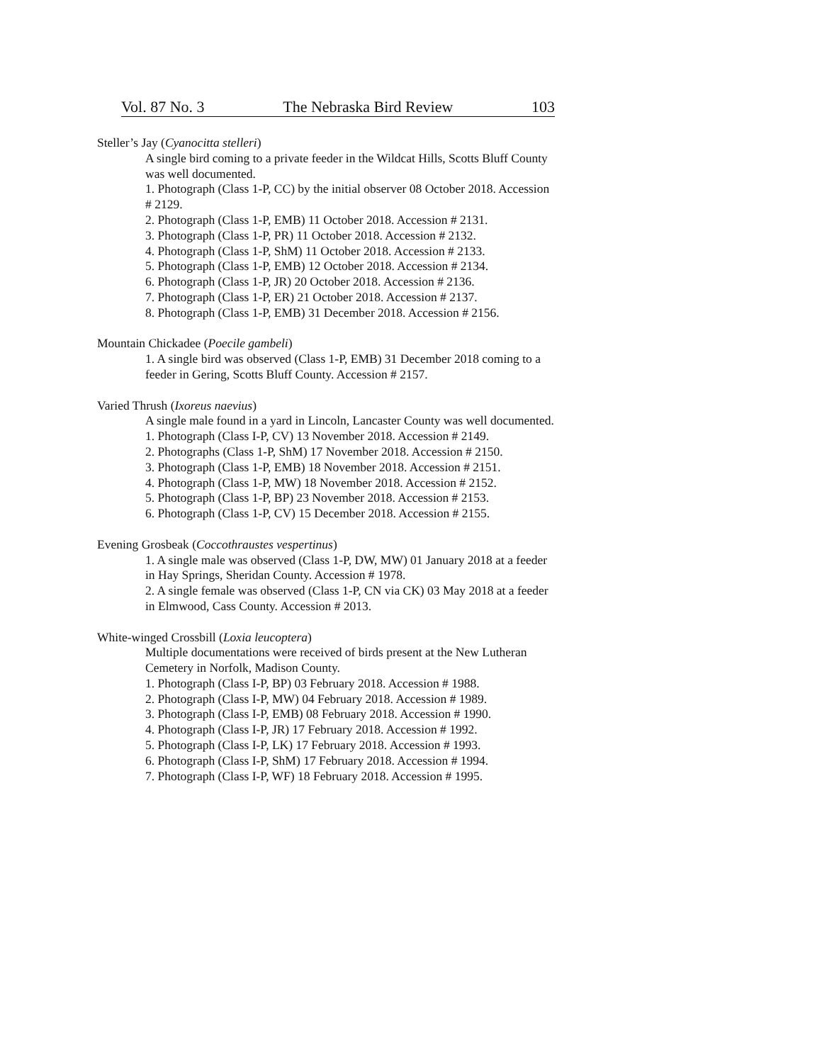Vol. 87 No. 3 The Nebraska Bird Review 103
Steller’s Jay (Cyanocitta stelleri)
A single bird coming to a private feeder in the Wildcat Hills, Scotts Bluff County was well documented.
1. Photograph (Class 1-P, CC) by the initial observer 08 October 2018. Accession # 2129.
2. Photograph (Class 1-P, EMB) 11 October 2018. Accession # 2131.
3. Photograph (Class 1-P, PR) 11 October 2018. Accession # 2132.
4. Photograph (Class 1-P, ShM) 11 October 2018. Accession # 2133.
5. Photograph (Class 1-P, EMB) 12 October 2018. Accession # 2134.
6. Photograph (Class 1-P, JR) 20 October 2018. Accession # 2136.
7. Photograph (Class 1-P, ER) 21 October 2018. Accession # 2137.
8. Photograph (Class 1-P, EMB) 31 December 2018. Accession # 2156.
Mountain Chickadee (Poecile gambeli)
1. A single bird was observed (Class 1-P, EMB) 31 December 2018 coming to a feeder in Gering, Scotts Bluff County. Accession # 2157.
Varied Thrush (Ixoreus naevius)
A single male found in a yard in Lincoln, Lancaster County was well documented.
1. Photograph (Class I-P, CV) 13 November 2018. Accession # 2149.
2. Photographs (Class 1-P, ShM) 17 November 2018. Accession # 2150.
3. Photograph (Class 1-P, EMB) 18 November 2018. Accession # 2151.
4. Photograph (Class 1-P, MW) 18 November 2018. Accession # 2152.
5. Photograph (Class 1-P, BP) 23 November 2018. Accession # 2153.
6. Photograph (Class 1-P, CV) 15 December 2018. Accession # 2155.
Evening Grosbeak (Coccothraustes vespertinus)
1. A single male was observed (Class 1-P, DW, MW) 01 January 2018 at a feeder in Hay Springs, Sheridan County. Accession # 1978.
2. A single female was observed (Class 1-P, CN via CK) 03 May 2018 at a feeder in Elmwood, Cass County. Accession # 2013.
White-winged Crossbill (Loxia leucoptera)
Multiple documentations were received of birds present at the New Lutheran Cemetery in Norfolk, Madison County.
1. Photograph (Class I-P, BP) 03 February 2018. Accession # 1988.
2. Photograph (Class I-P, MW) 04 February 2018. Accession # 1989.
3. Photograph (Class I-P, EMB) 08 February 2018. Accession # 1990.
4. Photograph (Class I-P, JR) 17 February 2018. Accession # 1992.
5. Photograph (Class I-P, LK) 17 February 2018. Accession # 1993.
6. Photograph (Class I-P, ShM) 17 February 2018. Accession # 1994.
7. Photograph (Class I-P, WF) 18 February 2018. Accession # 1995.